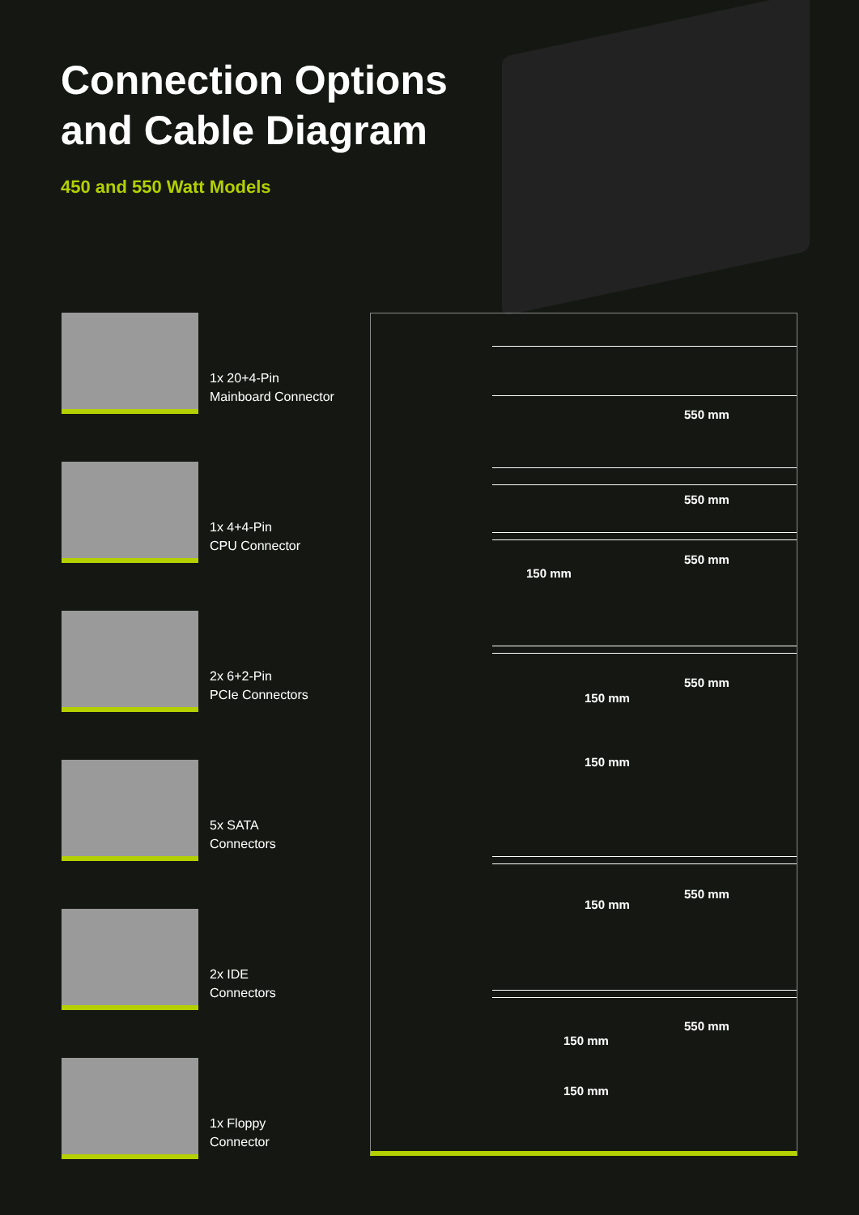Connection Options
and Cable Diagram
450 and 550 Watt Models
1x 20+4-Pin
Mainboard Connector
1x 4+4-Pin
CPU Connector
2x 6+2-Pin
PCIe Connectors
5x SATA
Connectors
2x IDE
Connectors
1x Floppy
Connector
550 mm
550 mm
550 mm
150 mm
550 mm
150 mm
150 mm
550 mm
150 mm
550 mm
150 mm
150 mm